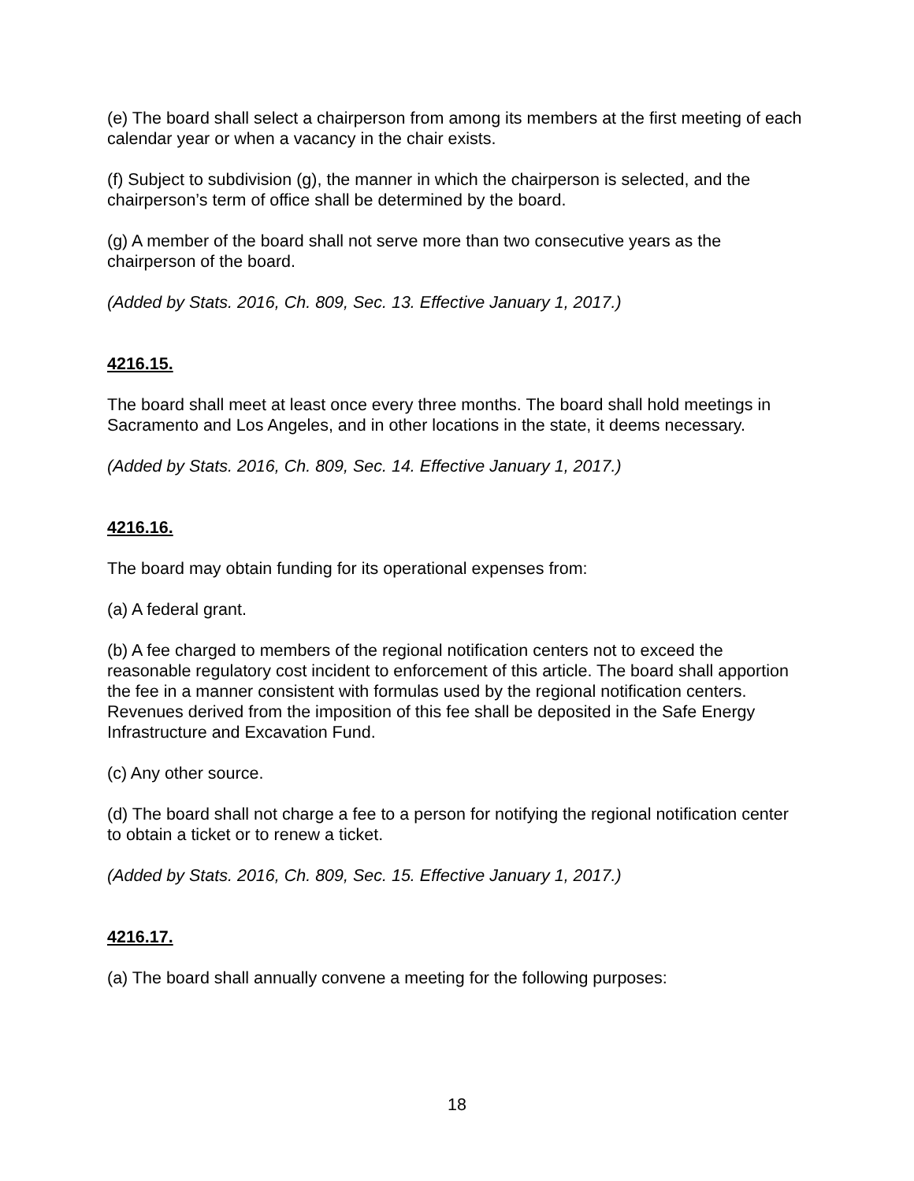(e) The board shall select a chairperson from among its members at the first meeting of each calendar year or when a vacancy in the chair exists.
(f) Subject to subdivision (g), the manner in which the chairperson is selected, and the chairperson’s term of office shall be determined by the board.
(g) A member of the board shall not serve more than two consecutive years as the chairperson of the board.
(Added by Stats. 2016, Ch. 809, Sec. 13. Effective January 1, 2017.)
4216.15.
The board shall meet at least once every three months. The board shall hold meetings in Sacramento and Los Angeles, and in other locations in the state, it deems necessary.
(Added by Stats. 2016, Ch. 809, Sec. 14. Effective January 1, 2017.)
4216.16.
The board may obtain funding for its operational expenses from:
(a) A federal grant.
(b) A fee charged to members of the regional notification centers not to exceed the reasonable regulatory cost incident to enforcement of this article. The board shall apportion the fee in a manner consistent with formulas used by the regional notification centers. Revenues derived from the imposition of this fee shall be deposited in the Safe Energy Infrastructure and Excavation Fund.
(c) Any other source.
(d) The board shall not charge a fee to a person for notifying the regional notification center to obtain a ticket or to renew a ticket.
(Added by Stats. 2016, Ch. 809, Sec. 15. Effective January 1, 2017.)
4216.17.
(a) The board shall annually convene a meeting for the following purposes:
18